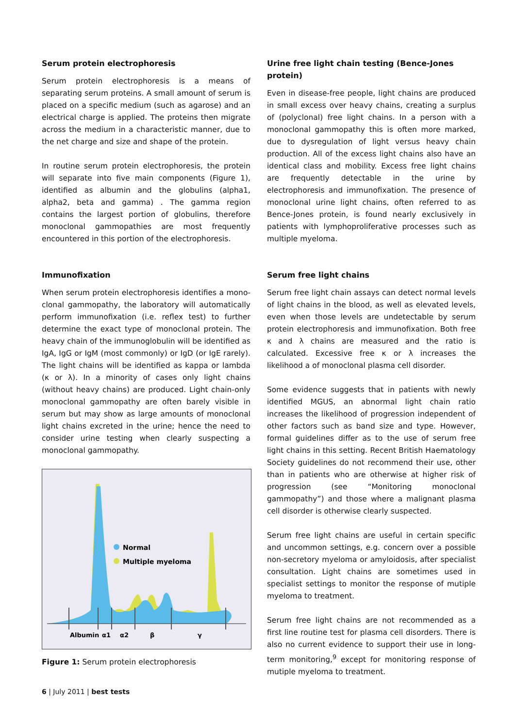Serum protein electrophoresis
Serum protein electrophoresis is a means of separating serum proteins. A small amount of serum is placed on a specific medium (such as agarose) and an electrical charge is applied. The proteins then migrate across the medium in a characteristic manner, due to the net charge and size and shape of the protein.
In routine serum protein electrophoresis, the protein will separate into five main components (Figure 1), identified as albumin and the globulins (alpha1, alpha2, beta and gamma) . The gamma region contains the largest portion of globulins, therefore monoclonal gammopathies are most frequently encountered in this portion of the electrophoresis.
Immunofixation
When serum protein electrophoresis identifies a mono­clonal gammopathy, the laboratory will automatically perform immunofixation (i.e. reflex test) to further determine the exact type of monoclonal protein. The heavy chain of the immunoglobulin will be identified as IgA, IgG or IgM (most commonly) or IgD (or IgE rarely). The light chains will be identified as kappa or lambda (κ or λ). In a minority of cases only light chains (without heavy chains) are produced. Light chain-only monoclonal gammopathy are often barely visible in serum but may show as large amounts of monoclonal light chains excreted in the urine; hence the need to consider urine testing when clearly suspecting a monoclonal gammopathy.
Normal
Multiple myeloma
Albumin
α1
α2
β
γ
Figure 1: Serum protein electrophoresis
Urine free light chain testing (Bence-Jones protein)
Even in disease-free people, light chains are produced in small excess over heavy chains, creating a surplus of (polyclonal) free light chains. In a person with a monoclonal gammopathy this is often more marked, due to dysregulation of light versus heavy chain production. All of the excess light chains also have an identical class and mobility. Excess free light chains are frequently detectable in the urine by electrophoresis and immunofixation. The presence of monoclonal urine light chains, often referred to as Bence-Jones protein, is found nearly exclusively in patients with lymphoproliferative processes such as multiple myeloma.
Serum free light chains
Serum free light chain assays can detect normal levels of light chains in the blood, as well as elevated levels, even when those levels are undetectable by serum protein electrophoresis and immunofixation. Both free κ and λ chains are measured and the ratio is calculated. Excessive free κ or λ increases the likelihood a of monoclonal plasma cell disorder.
Some evidence suggests that in patients with newly identified MGUS, an abnormal light chain ratio increases the likelihood of progression independent of other factors such as band size and type. However, formal guidelines differ as to the use of serum free light chains in this setting. Recent British Haematology Society guidelines do not recommend their use, other than in patients who are otherwise at higher risk of progression (see “Monitoring monoclonal gammopathy”) and those where a malignant plasma cell disorder is otherwise clearly suspected.
Serum free light chains are useful in certain specific and uncommon settings, e.g. concern over a possible non-secretory myeloma or amyloidosis, after specialist consultation. Light chains are sometimes used in specialist settings to monitor the response of mutiple myeloma to treatment.
Serum free light chains are not recommended as a first line routine test for plasma cell disorders. There is also no current evidence to support their use in long-term monitoring,<sup>9</sup> except for monitoring response of mutiple myeloma to treatment.
6 | July 2011 | best tests